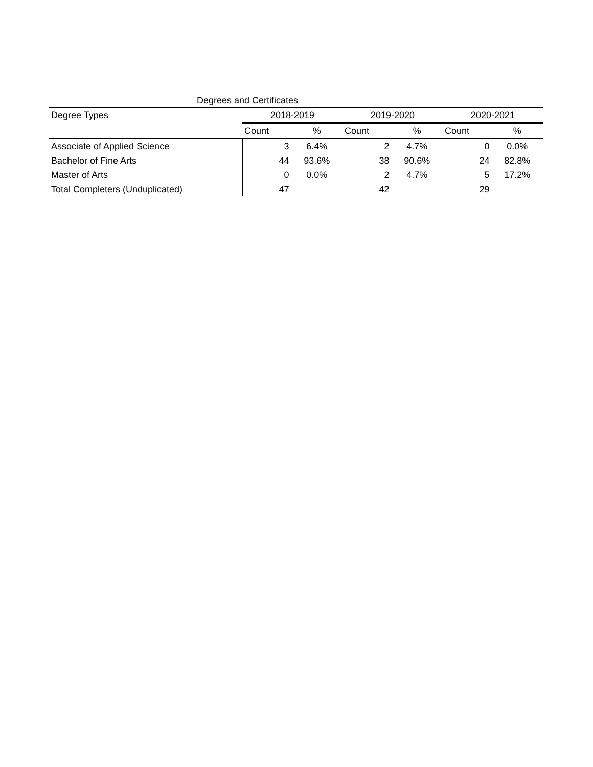Degrees and Certificates
| Degree Types | 2018-2019 | | 2019-2020 | | 2020-2021 | |
| --- | --- | --- | --- | --- | --- | --- |
| | Count | % | Count | % | Count | % |
| Associate of Applied Science | 3 | 6.4% | 2 | 4.7% | 0 | 0.0% |
| Bachelor of Fine Arts | 44 | 93.6% | 38 | 90.6% | 24 | 82.8% |
| Master of Arts | 0 | 0.0% | 2 | 4.7% | 5 | 17.2% |
| Total Completers (Unduplicated) | 47 | | 42 | | 29 | |